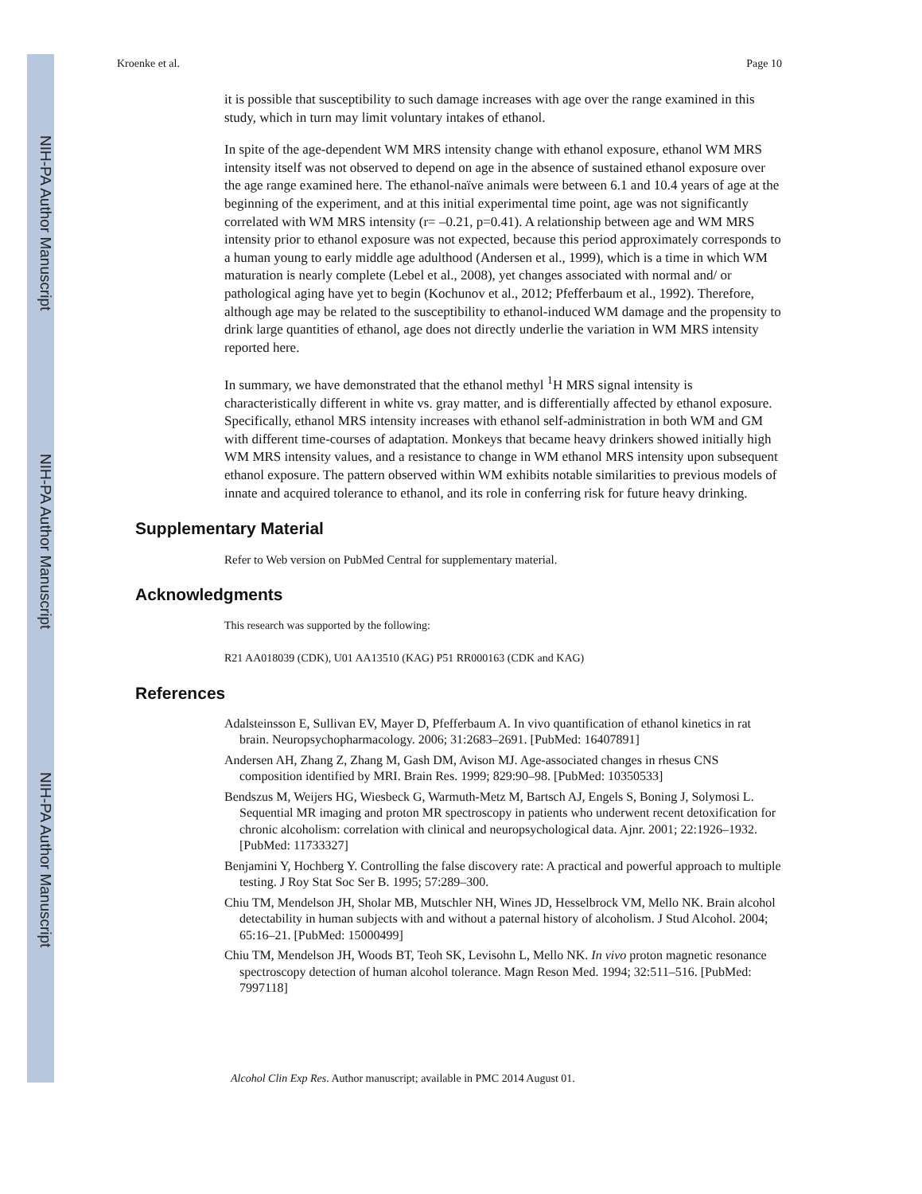NIH-PA Author Manuscript
NIH-PA Author Manuscript
NIH-PA Author Manuscript
Kroenke et al. Page 10
it is possible that susceptibility to such damage increases with age over the range examined in this study, which in turn may limit voluntary intakes of ethanol.
In spite of the age-dependent WM MRS intensity change with ethanol exposure, ethanol WM MRS intensity itself was not observed to depend on age in the absence of sustained ethanol exposure over the age range examined here. The ethanol-naïve animals were between 6.1 and 10.4 years of age at the beginning of the experiment, and at this initial experimental time point, age was not significantly correlated with WM MRS intensity (r= –0.21, p=0.41). A relationship between age and WM MRS intensity prior to ethanol exposure was not expected, because this period approximately corresponds to a human young to early middle age adulthood (Andersen et al., 1999), which is a time in which WM maturation is nearly complete (Lebel et al., 2008), yet changes associated with normal and/ or pathological aging have yet to begin (Kochunov et al., 2012; Pfefferbaum et al., 1992). Therefore, although age may be related to the susceptibility to ethanol-induced WM damage and the propensity to drink large quantities of ethanol, age does not directly underlie the variation in WM MRS intensity reported here.
In summary, we have demonstrated that the ethanol methyl <sup>1</sup>H MRS signal intensity is characteristically different in white vs. gray matter, and is differentially affected by ethanol exposure. Specifically, ethanol MRS intensity increases with ethanol self-administration in both WM and GM with different time-courses of adaptation. Monkeys that became heavy drinkers showed initially high WM MRS intensity values, and a resistance to change in WM ethanol MRS intensity upon subsequent ethanol exposure. The pattern observed within WM exhibits notable similarities to previous models of innate and acquired tolerance to ethanol, and its role in conferring risk for future heavy drinking.
Supplementary Material
Refer to Web version on PubMed Central for supplementary material.
Acknowledgments
This research was supported by the following:
R21 AA018039 (CDK), U01 AA13510 (KAG) P51 RR000163 (CDK and KAG)
References
Adalsteinsson E, Sullivan EV, Mayer D, Pfefferbaum A. In vivo quantification of ethanol kinetics in rat brain. Neuropsychopharmacology. 2006; 31:2683–2691. [PubMed: 16407891]
Andersen AH, Zhang Z, Zhang M, Gash DM, Avison MJ. Age-associated changes in rhesus CNS composition identified by MRI. Brain Res. 1999; 829:90–98. [PubMed: 10350533]
Bendszus M, Weijers HG, Wiesbeck G, Warmuth-Metz M, Bartsch AJ, Engels S, Boning J, Solymosi L. Sequential MR imaging and proton MR spectroscopy in patients who underwent recent detoxification for chronic alcoholism: correlation with clinical and neuropsychological data. Ajnr. 2001; 22:1926–1932. [PubMed: 11733327]
Benjamini Y, Hochberg Y. Controlling the false discovery rate: A practical and powerful approach to multiple testing. J Roy Stat Soc Ser B. 1995; 57:289–300.
Chiu TM, Mendelson JH, Sholar MB, Mutschler NH, Wines JD, Hesselbrock VM, Mello NK. Brain alcohol detectability in human subjects with and without a paternal history of alcoholism. J Stud Alcohol. 2004; 65:16–21. [PubMed: 15000499]
Chiu TM, Mendelson JH, Woods BT, Teoh SK, Levisohn L, Mello NK. In vivo proton magnetic resonance spectroscopy detection of human alcohol tolerance. Magn Reson Med. 1994; 32:511–516. [PubMed: 7997118]
Alcohol Clin Exp Res. Author manuscript; available in PMC 2014 August 01.